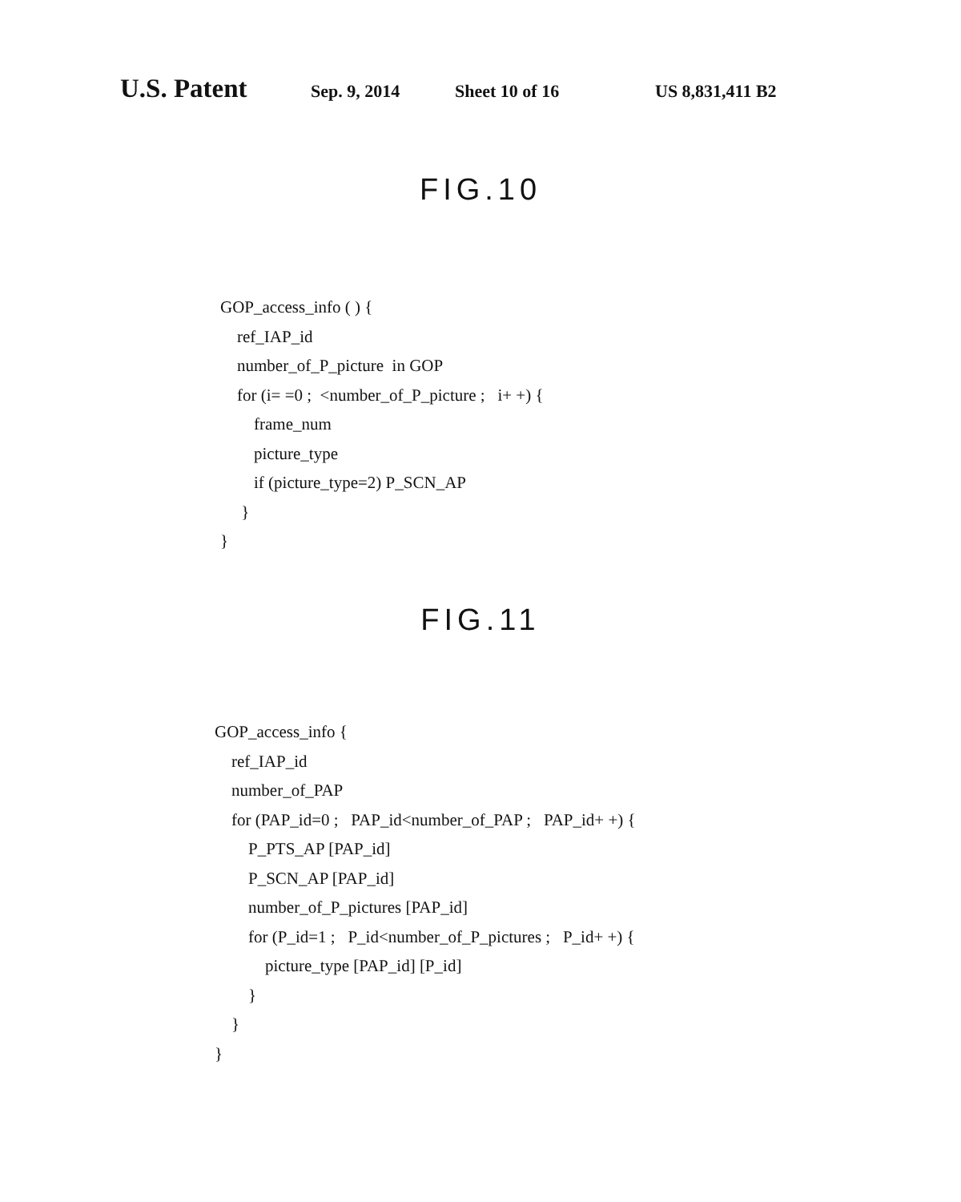U.S. Patent Sep. 9, 2014 Sheet 10 of 16 US 8,831,411 B2
FIG.10
GOP_access_info ( ) {
ref_IAP_id
number_of_P_picture in GOP
for (i= =0 ; <number_of_P_picture ; i+ +) {
frame_num
picture_type
if (picture_type=2) P_SCN_AP
}
}
FIG.11
GOP_access_info {
ref_IAP_id
number_of_PAP
for (PAP_id=0 ; PAP_id<number_of_PAP ; PAP_id+ +) {
P_PTS_AP [PAP_id]
P_SCN_AP [PAP_id]
number_of_P_pictures [PAP_id]
for (P_id=1 ; P_id<number_of_P_pictures ; P_id+ +) {
picture_type [PAP_id] [P_id]
}
}
}